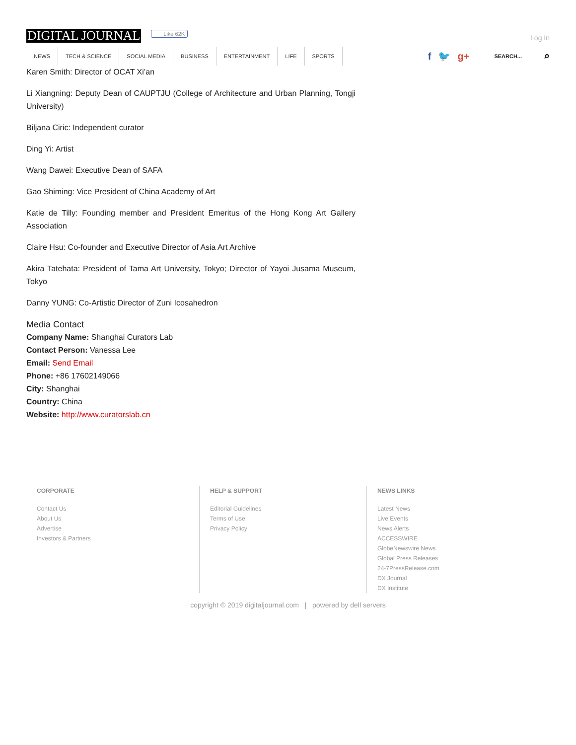DIGITAL JOURNAL Like 62K Log In
NEWS TECH & SCIENCE SOCIAL MEDIA BUSINESS ENTERTAINMENT LIFE SPORTS
f 🐦 g+ SEARCH... ⌕
Karen Smith: Director of OCAT Xi’an
Li Xiangning: Deputy Dean of CAUPTJU (College of Architecture and Urban Planning, Tongji University)
Biljana Ciric: Independent curator
Ding Yi: Artist
Wang Dawei: Executive Dean of SAFA
Gao Shiming: Vice President of China Academy of Art
Katie de Tilly: Founding member and President Emeritus of the Hong Kong Art Gallery Association
Claire Hsu: Co-founder and Executive Director of Asia Art Archive
Akira Tatehata: President of Tama Art University, Tokyo; Director of Yayoi Jusama Museum, Tokyo
Danny YUNG: Co-Artistic Director of Zuni Icosahedron
Media Contact
Company Name: Shanghai Curators Lab
Contact Person: Vanessa Lee
Email: Send Email
Phone: +86 17602149066
City: Shanghai
Country: China
Website: http://www.curatorslab.cn
CORPORATE
Contact Us
About Us
Advertise
Investors & Partners
HELP & SUPPORT
Editorial Guidelines
Terms of Use
Privacy Policy
NEWS LINKS
Latest News
Live Events
News Alerts
ACCESSWIRE
GlobeNewswire News
Global Press Releases
24-7PressRelease.com
DX Journal
DX Institute
copyright © 2019 digitaljournal.com | powered by dell servers